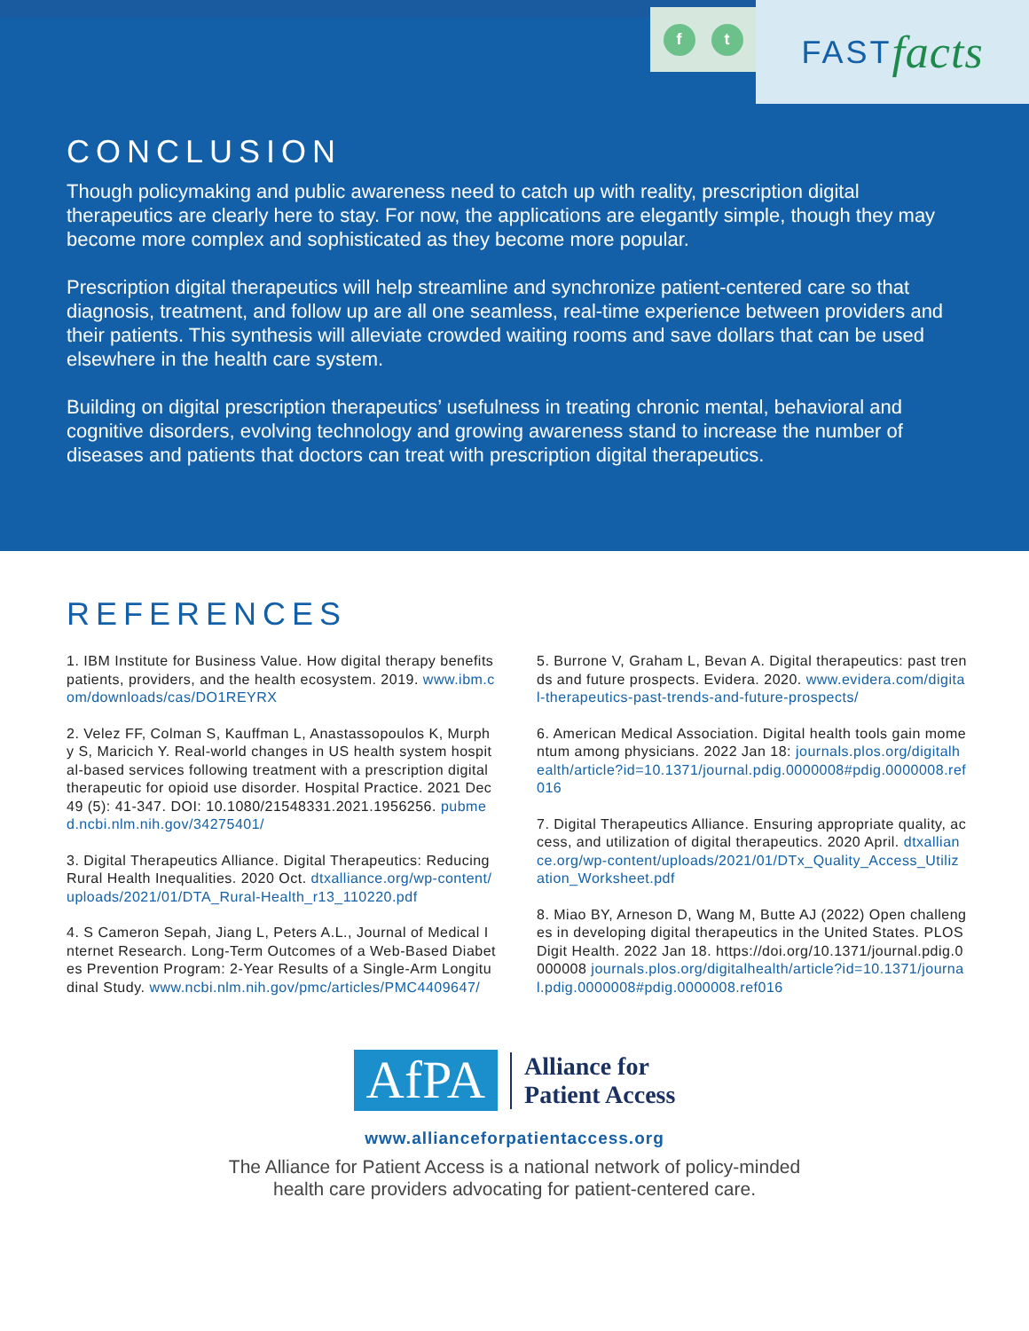ft FAST facts
CONCLUSION
Though policymaking and public awareness need to catch up with reality, prescription digital therapeutics are clearly here to stay. For now, the applications are elegantly simple, though they may become more complex and sophisticated as they become more popular.
Prescription digital therapeutics will help streamline and synchronize patient-centered care so that diagnosis, treatment, and follow up are all one seamless, real-time experience between providers and their patients. This synthesis will alleviate crowded waiting rooms and save dollars that can be used elsewhere in the health care system.
Building on digital prescription therapeutics’ usefulness in treating chronic mental, behavioral and cognitive disorders, evolving technology and growing awareness stand to increase the number of diseases and patients that doctors can treat with prescription digital therapeutics.
REFERENCES
1. IBM Institute for Business Value. How digital therapy benefits patients, providers, and the health ecosystem. 2019. www.ibm.com/downloads/cas/DO1REYRX
2. Velez FF, Colman S, Kauffman L, Anastassopoulos K, Murphy S, Maricich Y. Real-world changes in US health system hospital-based services following treatment with a prescription digital therapeutic for opioid use disorder. Hospital Practice. 2021 Dec 49 (5): 41-347. DOI: 10.1080/21548331.2021.1956256. pubmed.ncbi.nlm.nih.gov/34275401/
3. Digital Therapeutics Alliance. Digital Therapeutics: Reducing Rural Health Inequalities. 2020 Oct. dtxalliance.org/wp-content/uploads/2021/01/DTA_Rural-Health_r13_110220.pdf
4. S Cameron Sepah, Jiang L, Peters A.L., Journal of Medical Internet Research. Long-Term Outcomes of a Web-Based Diabetes Prevention Program: 2-Year Results of a Single-Arm Longitudinal Study. www.ncbi.nlm.nih.gov/pmc/articles/PMC4409647/
5. Burrone V, Graham L, Bevan A. Digital therapeutics: past trends and future prospects. Evidera. 2020. www.evidera.com/digital-therapeutics-past-trends-and-future-prospects/
6. American Medical Association. Digital health tools gain momentum among physicians. 2022 Jan 18: journals.plos.org/digitalhealth/article?id=10.1371/journal.pdig.0000008#pdig.0000008.ref016
7. Digital Therapeutics Alliance. Ensuring appropriate quality, access, and utilization of digital therapeutics. 2020 April. dtxalliance.org/wp-content/uploads/2021/01/DTx_Quality_Access_Utilization_Worksheet.pdf
8. Miao BY, Arneson D, Wang M, Butte AJ (2022) Open challenges in developing digital therapeutics in the United States. PLOS Digit Health. 2022 Jan 18. https://doi.org/10.1371/journal.pdig.0000008 journals.plos.org/digitalhealth/article?id=10.1371/journal.pdig.0000008#pdig.0000008.ref016
AfPA
Alliance for
Patient Access
www.allianceforpatientaccess.org
The Alliance for Patient Access is a national network of policy-minded
health care providers advocating for patient-centered care.